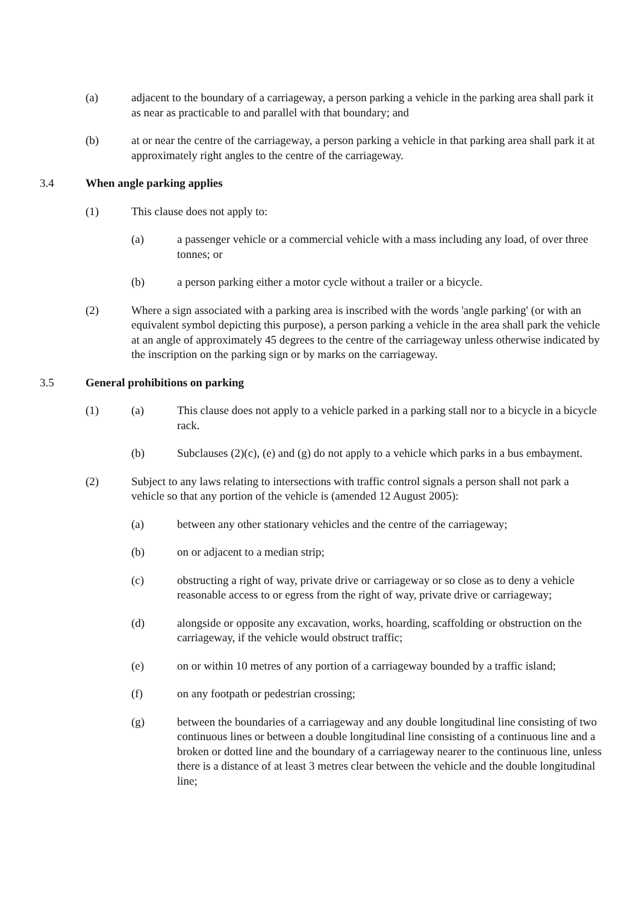(a) adjacent to the boundary of a carriageway, a person parking a vehicle in the parking area shall park it as near as practicable to and parallel with that boundary; and
(b) at or near the centre of the carriageway, a person parking a vehicle in that parking area shall park it at approximately right angles to the centre of the carriageway.
3.4 When angle parking applies
(1) This clause does not apply to:
(a) a passenger vehicle or a commercial vehicle with a mass including any load, of over three tonnes; or
(b) a person parking either a motor cycle without a trailer or a bicycle.
(2) Where a sign associated with a parking area is inscribed with the words 'angle parking' (or with an equivalent symbol depicting this purpose), a person parking a vehicle in the area shall park the vehicle at an angle of approximately 45 degrees to the centre of the carriageway unless otherwise indicated by the inscription on the parking sign or by marks on the carriageway.
3.5 General prohibitions on parking
(1) (a) This clause does not apply to a vehicle parked in a parking stall nor to a bicycle in a bicycle rack.
(b) Subclauses (2)(c), (e) and (g) do not apply to a vehicle which parks in a bus embayment.
(2) Subject to any laws relating to intersections with traffic control signals a person shall not park a vehicle so that any portion of the vehicle is (amended 12 August 2005):
(a) between any other stationary vehicles and the centre of the carriageway;
(b) on or adjacent to a median strip;
(c) obstructing a right of way, private drive or carriageway or so close as to deny a vehicle reasonable access to or egress from the right of way, private drive or carriageway;
(d) alongside or opposite any excavation, works, hoarding, scaffolding or obstruction on the carriageway, if the vehicle would obstruct traffic;
(e) on or within 10 metres of any portion of a carriageway bounded by a traffic island;
(f) on any footpath or pedestrian crossing;
(g) between the boundaries of a carriageway and any double longitudinal line consisting of two continuous lines or between a double longitudinal line consisting of a continuous line and a broken or dotted line and the boundary of a carriageway nearer to the continuous line, unless there is a distance of at least 3 metres clear between the vehicle and the double longitudinal line;